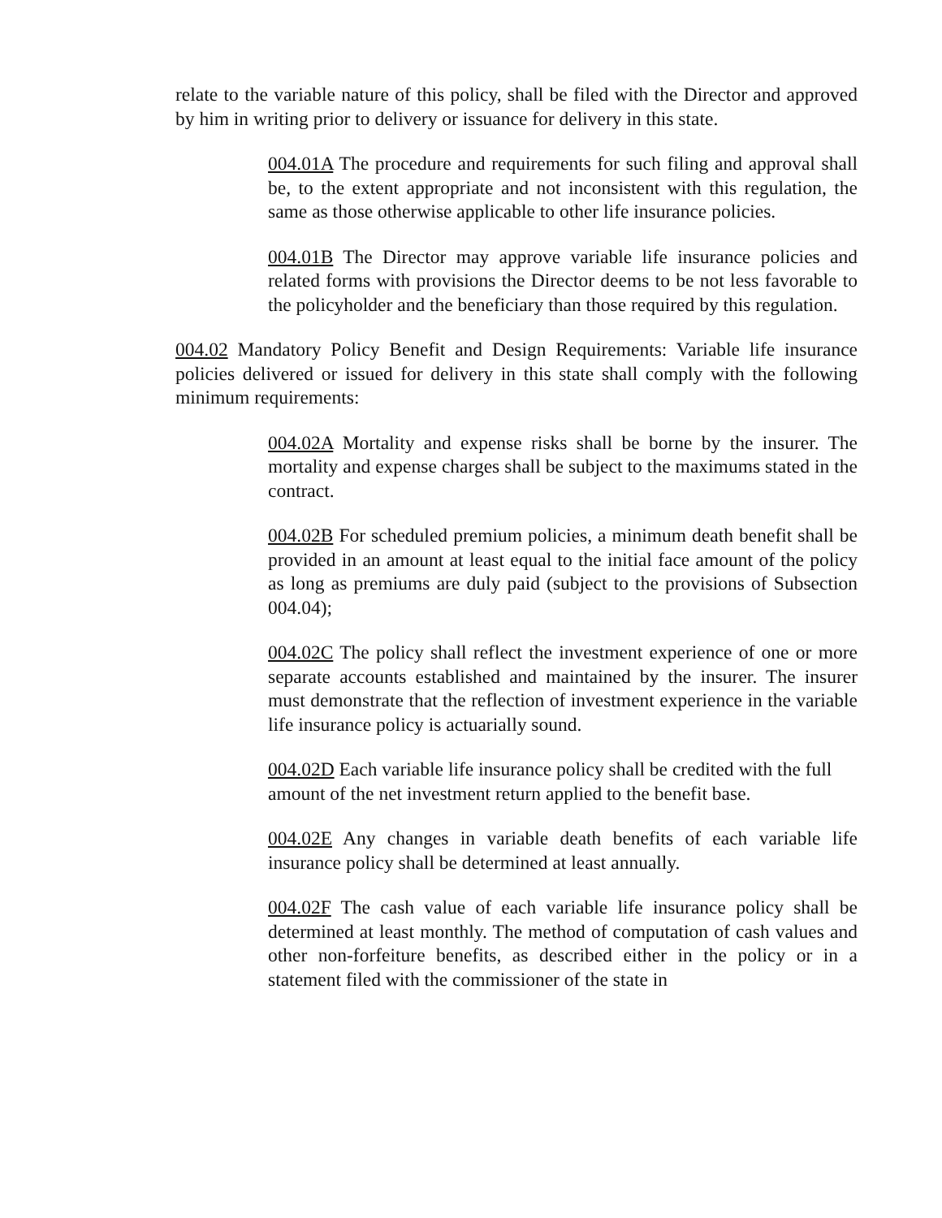relate to the variable nature of this policy, shall be filed with the Director and approved by him in writing prior to delivery or issuance for delivery in this state.
004.01A The procedure and requirements for such filing and approval shall be, to the extent appropriate and not inconsistent with this regulation, the same as those otherwise applicable to other life insurance policies.
004.01B The Director may approve variable life insurance policies and related forms with provisions the Director deems to be not less favorable to the policyholder and the beneficiary than those required by this regulation.
004.02 Mandatory Policy Benefit and Design Requirements: Variable life insurance policies delivered or issued for delivery in this state shall comply with the following minimum requirements:
004.02A Mortality and expense risks shall be borne by the insurer. The mortality and expense charges shall be subject to the maximums stated in the contract.
004.02B For scheduled premium policies, a minimum death benefit shall be provided in an amount at least equal to the initial face amount of the policy as long as premiums are duly paid (subject to the provisions of Subsection 004.04);
004.02C The policy shall reflect the investment experience of one or more separate accounts established and maintained by the insurer. The insurer must demonstrate that the reflection of investment experience in the variable life insurance policy is actuarially sound.
004.02D Each variable life insurance policy shall be credited with the full amount of the net investment return applied to the benefit base.
004.02E Any changes in variable death benefits of each variable life insurance policy shall be determined at least annually.
004.02F The cash value of each variable life insurance policy shall be determined at least monthly. The method of computation of cash values and other non-forfeiture benefits, as described either in the policy or in a statement filed with the commissioner of the state in